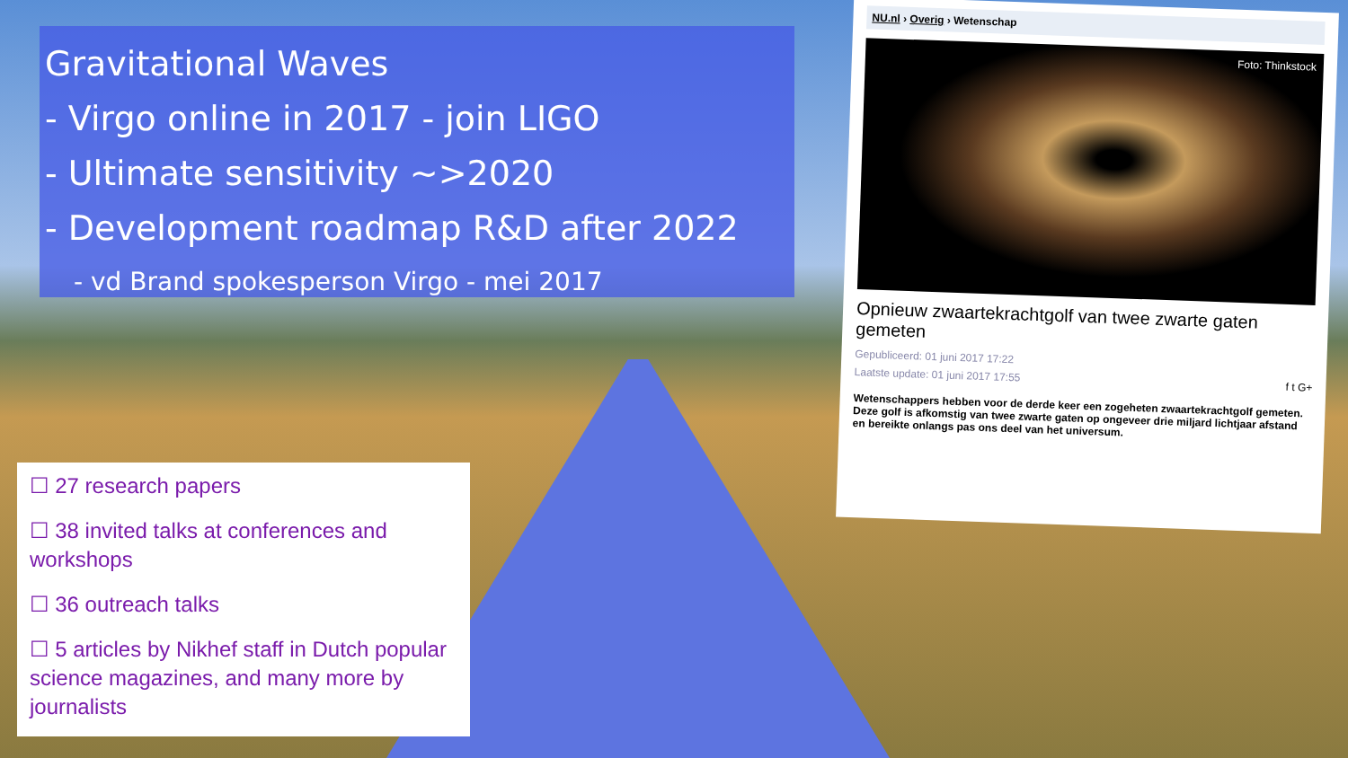Gravitational Waves
- Virgo online in 2017 - join LIGO
- Ultimate sensitivity ~>2020
- Development roadmap R&D after 2022
- vd Brand spokesperson Virgo - mei 2017
☐ 27 research papers
☐ 38 invited talks at conferences and workshops
☐ 36 outreach talks
☐ 5 articles by Nikhef staff in Dutch popular science magazines, and many more by journalists
NU.nl › Overig › Wetenschap
Foto: Thinkstock
Opnieuw zwaartekrachtgolf van twee zwarte gaten gemeten
Gepubliceerd: 01 juni 2017 17:22
Laatste update: 01 juni 2017 17:55 f t G+
Wetenschappers hebben voor de derde keer een zogeheten zwaartekrachtgolf gemeten. Deze golf is afkomstig van twee zwarte gaten op ongeveer drie miljard lichtjaar afstand en bereikte onlangs pas ons deel van het universum.